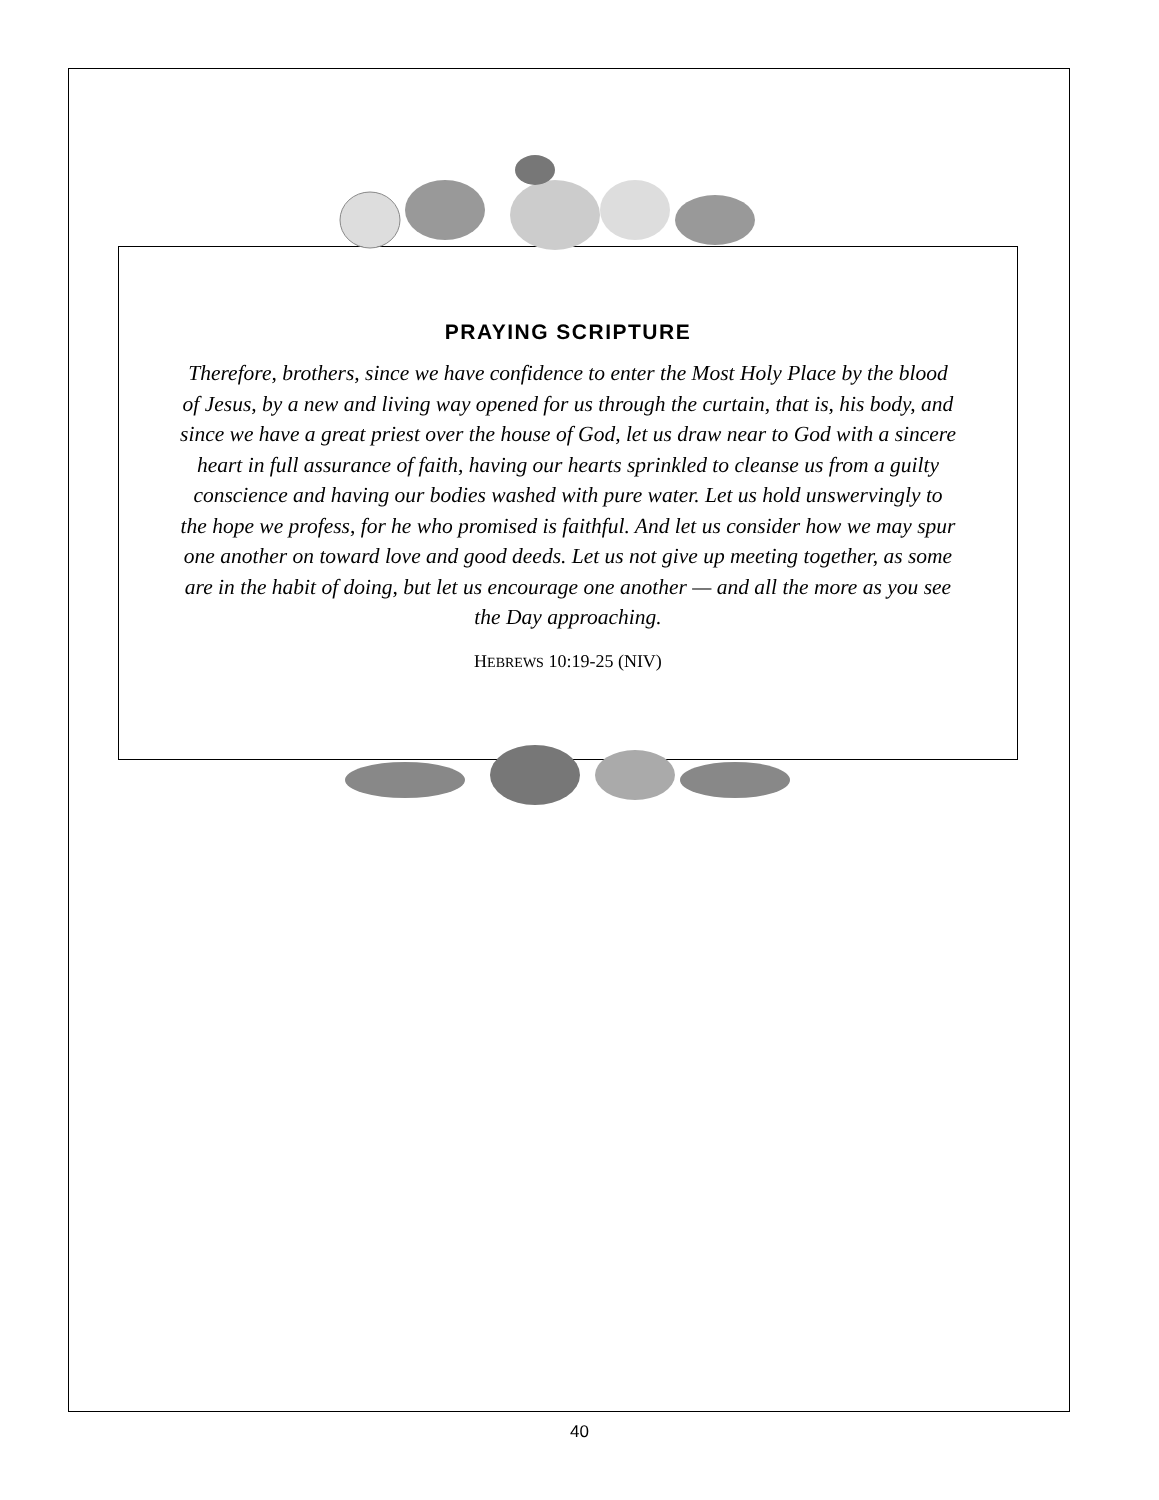PRAYING SCRIPTURE
Therefore, brothers, since we have confidence to enter the Most Holy Place by the blood of Jesus, by a new and living way opened for us through the curtain, that is, his body, and since we have a great priest over the house of God, let us draw near to God with a sincere heart in full assurance of faith, having our hearts sprinkled to cleanse us from a guilty conscience and having our bodies washed with pure water. Let us hold unswervingly to the hope we profess, for he who promised is faithful. And let us consider how we may spur one another on toward love and good deeds. Let us not give up meeting together, as some are in the habit of doing, but let us encourage one another — and all the more as you see the Day approaching.
HEBREWS 10:19-25 (NIV)
40